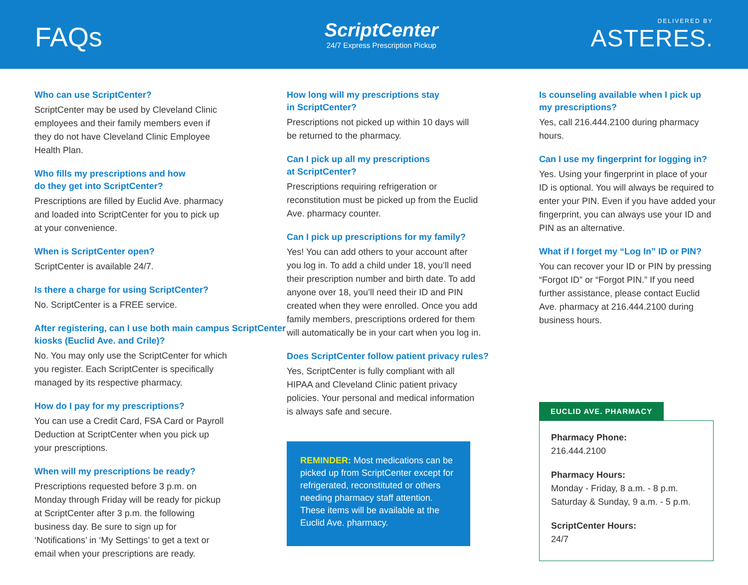FAQs
ScriptCenter
24/7 Express Prescription Pickup
DELIVERED BY
ASTERES.
Who can use ScriptCenter?
ScriptCenter may be used by Cleveland Clinic employees and their family members even if they do not have Cleveland Clinic Employee Health Plan.
Who fills my prescriptions and how
do they get into ScriptCenter?
Prescriptions are filled by Euclid Ave. pharmacy and loaded into ScriptCenter for you to pick up at your convenience.
When is ScriptCenter open?
ScriptCenter is available 24/7.
Is there a charge for using ScriptCenter?
No. ScriptCenter is a FREE service.
After registering, can I use both main campus ScriptCenter kiosks (Euclid Ave. and Crile)?
No. You may only use the ScriptCenter for which you register. Each ScriptCenter is specifically managed by its respective pharmacy.
How do I pay for my prescriptions?
You can use a Credit Card, FSA Card or Payroll Deduction at ScriptCenter when you pick up your prescriptions.
When will my prescriptions be ready?
Prescriptions requested before 3 p.m. on Monday through Friday will be ready for pickup at ScriptCenter after 3 p.m. the following business day. Be sure to sign up for ‘Notifications’ in ‘My Settings’ to get a text or email when your prescriptions are ready.
How long will my prescriptions stay
in ScriptCenter?
Prescriptions not picked up within 10 days will be returned to the pharmacy.
Can I pick up all my prescriptions
at ScriptCenter?
Prescriptions requiring refrigeration or reconstitution must be picked up from the Euclid Ave. pharmacy counter.
Can I pick up prescriptions for my family?
Yes! You can add others to your account after you log in. To add a child under 18, you’ll need their prescription number and birth date. To add anyone over 18, you’ll need their ID and PIN created when they were enrolled. Once you add family members, prescriptions ordered for them will automatically be in your cart when you log in.
Does ScriptCenter follow patient privacy rules?
Yes, ScriptCenter is fully compliant with all HIPAA and Cleveland Clinic patient privacy policies. Your personal and medical information is always safe and secure.
REMINDER: Most medications can be picked up from ScriptCenter except for refrigerated, reconstituted or others needing pharmacy staff attention. These items will be available at the Euclid Ave. pharmacy.
Is counseling available when I pick up
my prescriptions?
Yes, call 216.444.2100 during pharmacy hours.
Can I use my fingerprint for logging in?
Yes. Using your fingerprint in place of your ID is optional. You will always be required to enter your PIN. Even if you have added your fingerprint, you can always use your ID and PIN as an alternative.
What if I forget my “Log In” ID or PIN?
You can recover your ID or PIN by pressing “Forgot ID” or “Forgot PIN.” If you need further assistance, please contact Euclid Ave. pharmacy at 216.444.2100 during business hours.
EUCLID AVE. PHARMACY
Pharmacy Phone:
216.444.2100
Pharmacy Hours:
Monday - Friday, 8 a.m. - 8 p.m.
Saturday & Sunday, 9 a.m. - 5 p.m.
ScriptCenter Hours:
24/7